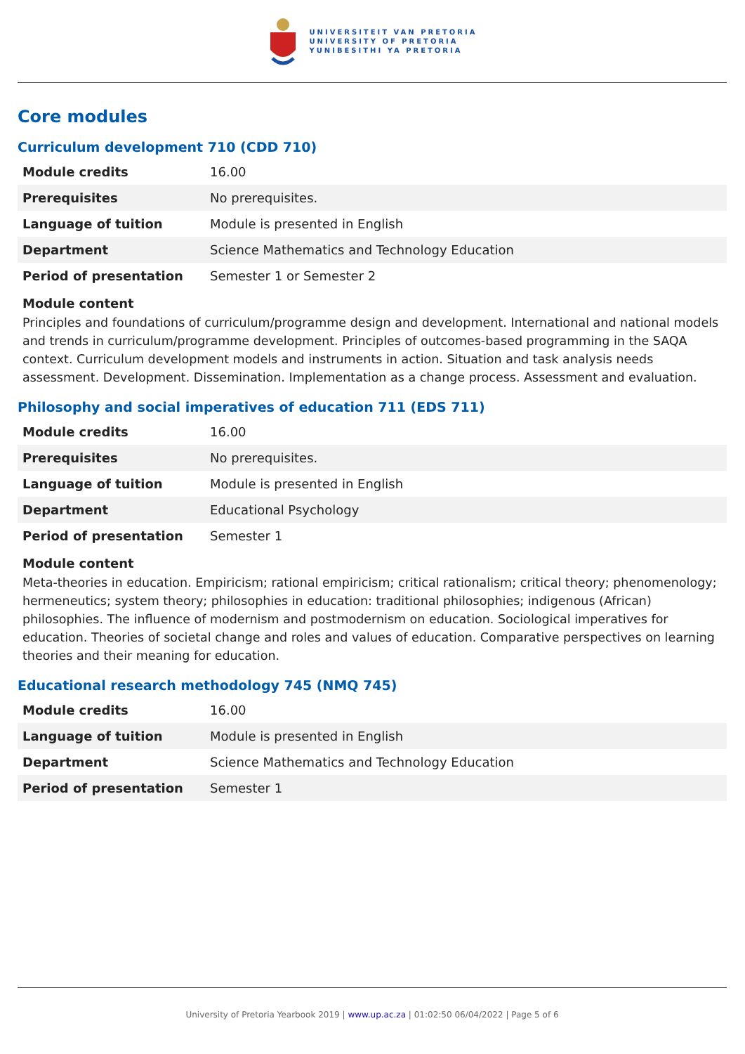UNIVERSITEIT VAN PRETORIA
UNIVERSITY OF PRETORIA
YUNIBESITHI YA PRETORIA
Core modules
Curriculum development 710 (CDD 710)
| Module credits | 16.00 |
| Prerequisites | No prerequisites. |
| Language of tuition | Module is presented in English |
| Department | Science Mathematics and Technology Education |
| Period of presentation | Semester 1 or Semester 2 |
Module content
Principles and foundations of curriculum/programme design and development. International and national models and trends in curriculum/programme development. Principles of outcomes-based programming in the SAQA context. Curriculum development models and instruments in action. Situation and task analysis needs assessment. Development. Dissemination. Implementation as a change process. Assessment and evaluation.
Philosophy and social imperatives of education 711 (EDS 711)
| Module credits | 16.00 |
| Prerequisites | No prerequisites. |
| Language of tuition | Module is presented in English |
| Department | Educational Psychology |
| Period of presentation | Semester 1 |
Module content
Meta-theories in education. Empiricism; rational empiricism; critical rationalism; critical theory; phenomenology; hermeneutics; system theory; philosophies in education: traditional philosophies; indigenous (African) philosophies. The influence of modernism and postmodernism on education. Sociological imperatives for education. Theories of societal change and roles and values of education. Comparative perspectives on learning theories and their meaning for education.
Educational research methodology 745 (NMQ 745)
| Module credits | 16.00 |
| Language of tuition | Module is presented in English |
| Department | Science Mathematics and Technology Education |
| Period of presentation | Semester 1 |
University of Pretoria Yearbook 2019 | www.up.ac.za | 01:02:50 06/04/2022 | Page 5 of 6